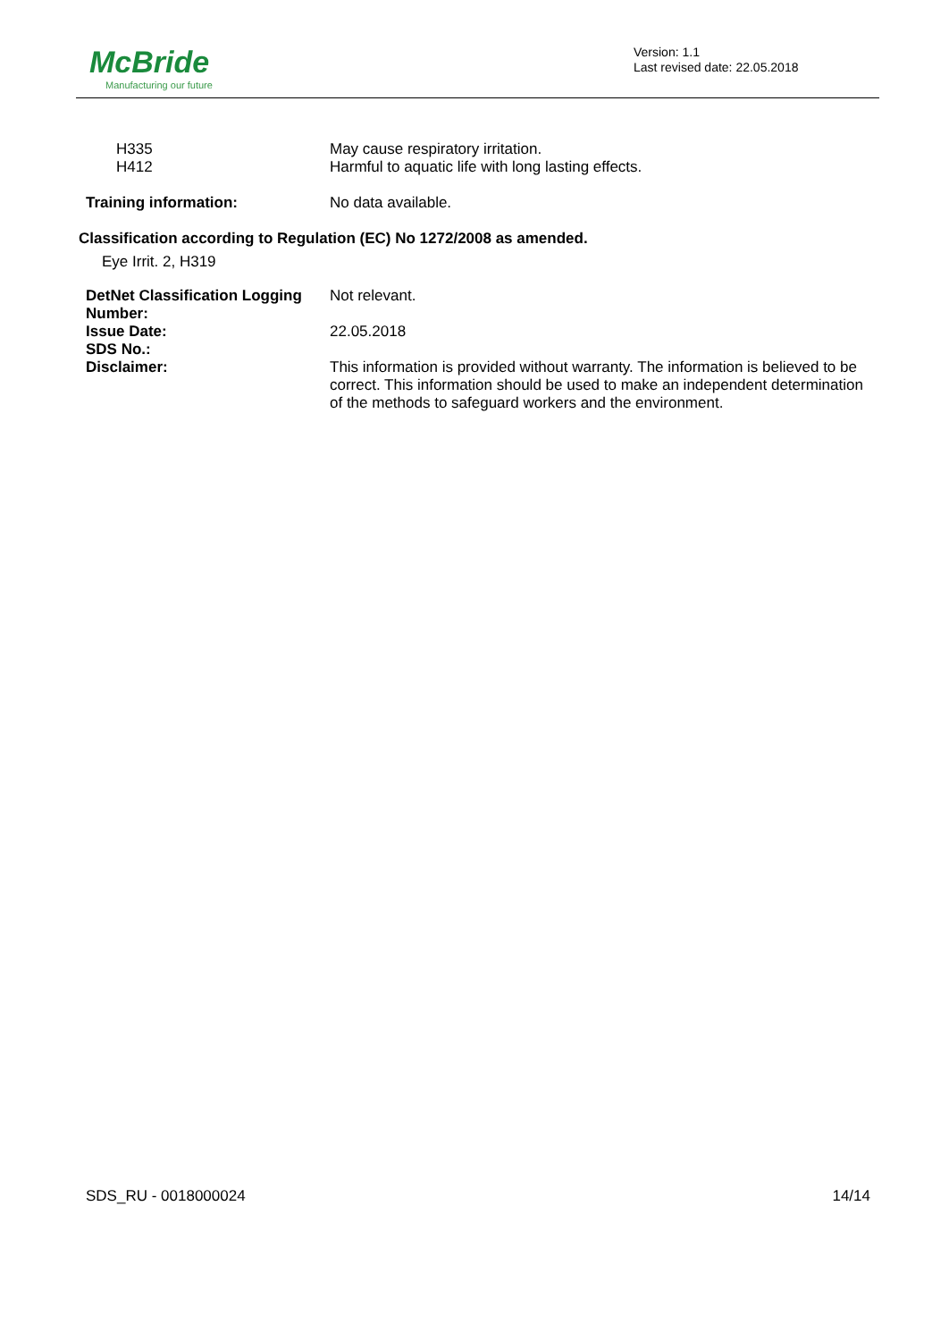McBride
Manufacturing our future
Version: 1.1
Last revised date: 22.05.2018
H335 May cause respiratory irritation.
H412 Harmful to aquatic life with long lasting effects.
Training information: No data available.
Classification according to Regulation (EC) No 1272/2008 as amended.
Eye Irrit. 2, H319
DetNet Classification Logging Number:
Not relevant.
Issue Date:
SDS No.:
22.05.2018
Disclaimer: This information is provided without warranty. The information is believed to be correct. This information should be used to make an independent determination of the methods to safeguard workers and the environment.
SDS_RU - 0018000024 14/14